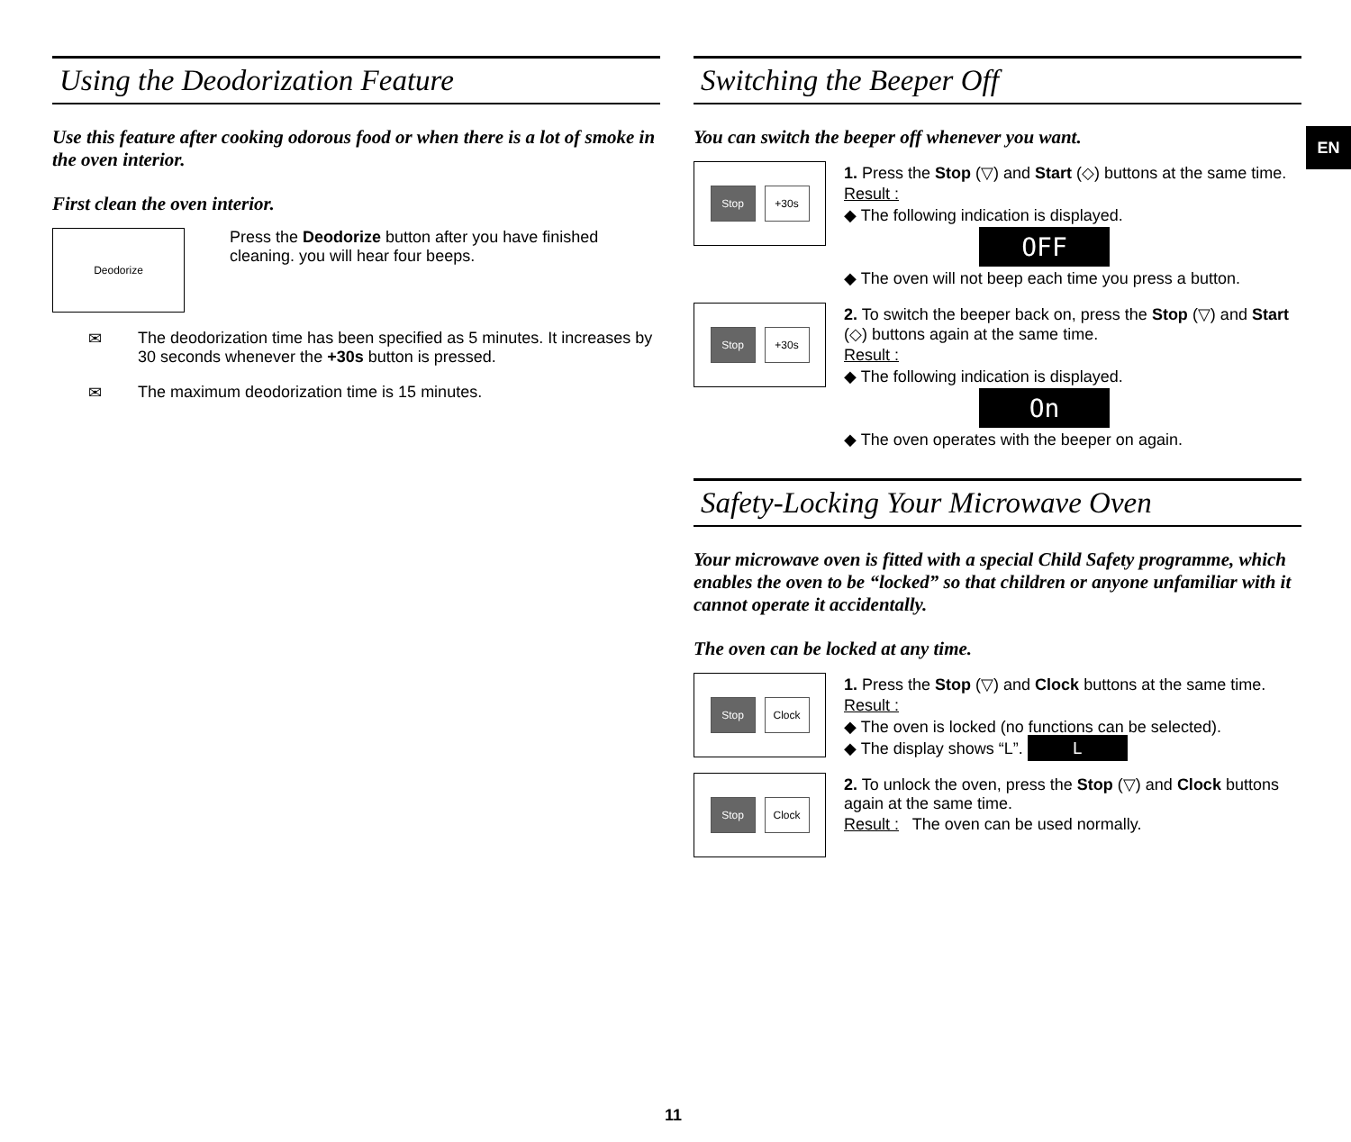Using the Deodorization Feature
Use this feature after cooking odorous food or when there is a lot of smoke in the oven interior.
First clean the oven interior.
Deodorize
Press the Deodorize button after you have finished cleaning. you will hear four beeps.
✉ The deodorization time has been specified as 5 minutes. It increases by 30 seconds whenever the +30s button is pressed.
✉ The maximum deodorization time is 15 minutes.
Switching the Beeper Off
You can switch the beeper off whenever you want.
Stop +30s
1. Press the Stop (▽) and Start (◇) buttons at the same time.
Result :
◆ The following indication is displayed.
OFF
◆ The oven will not beep each time you press a button.
Stop +30s
2. To switch the beeper back on, press the Stop (▽) and Start (◇) buttons again at the same time.
Result :
◆ The following indication is displayed.
On
◆ The oven operates with the beeper on again.
Safety-Locking Your Microwave Oven
Your microwave oven is fitted with a special Child Safety programme, which enables the oven to be “locked” so that children or anyone unfamiliar with it cannot operate it accidentally.
The oven can be locked at any time.
Stop Clock
1. Press the Stop (▽) and Clock buttons at the same time.
Result :
◆ The oven is locked (no functions can be selected).
◆ The display shows “L”. L
Stop Clock
2. To unlock the oven, press the Stop (▽) and Clock buttons again at the same time.
Result : The oven can be used normally.
EN
11